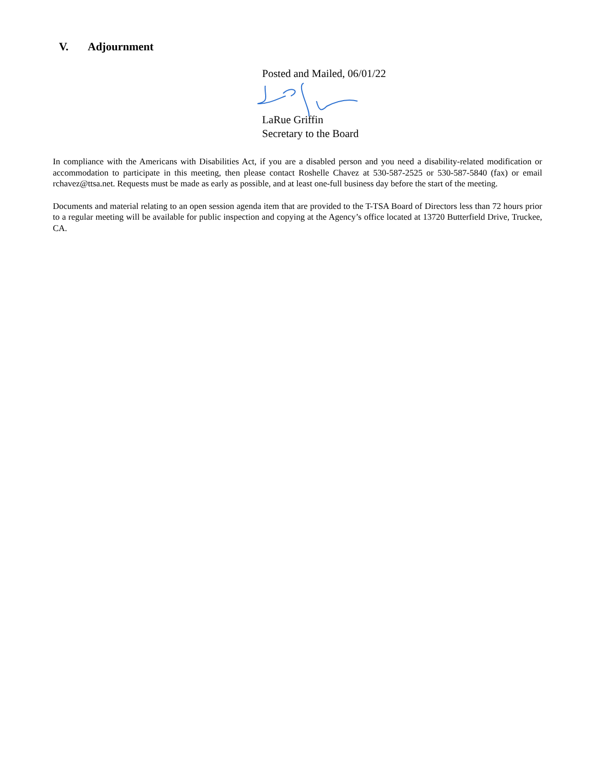V. Adjournment
Posted and Mailed, 06/01/22
LaRue Griffin
Secretary to the Board
In compliance with the Americans with Disabilities Act, if you are a disabled person and you need a disability-related modification or accommodation to participate in this meeting, then please contact Roshelle Chavez at 530-587-2525 or 530-587-5840 (fax) or email rchavez@ttsa.net. Requests must be made as early as possible, and at least one-full business day before the start of the meeting.
Documents and material relating to an open session agenda item that are provided to the T-TSA Board of Directors less than 72 hours prior to a regular meeting will be available for public inspection and copying at the Agency’s office located at 13720 Butterfield Drive, Truckee, CA.